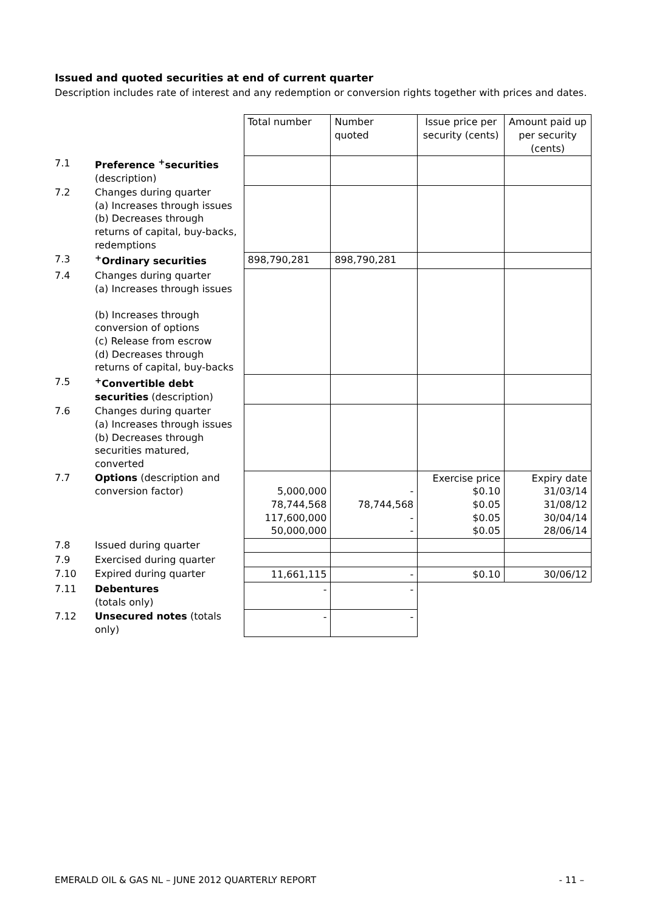Issued and quoted securities at end of current quarter
Description includes rate of interest and any redemption or conversion rights together with prices and dates.
| | | Total number | Number quoted | Issue price per security (cents) | Amount paid up per security (cents) |
| --- | --- | --- | --- | --- | --- |
| 7.1 | Preference <sup>+</sup>securities (description) | | | | |
| 7.2 | Changes during quarter (a) Increases through issues (b) Decreases through returns of capital, buy-backs, redemptions | | | | |
| 7.3 | <sup>+</sup>Ordinary securities | 898,790,281 | 898,790,281 | | |
| 7.4 | Changes during quarter (a) Increases through issues (b) Increases through conversion of options (c) Release from escrow (d) Decreases through returns of capital, buy-backs | | | | |
| 7.5 | <sup>+</sup>Convertible debt securities (description) | | | | |
| 7.6 | Changes during quarter (a) Increases through issues (b) Decreases through securities matured, converted | | | | |
| 7.7 | Options (description and conversion factor) | 5,000,000 78,744,568 117,600,000 50,000,000 | - 78,744,568 - - | Exercise price $0.10 $0.05 $0.05 $0.05 | Expiry date 31/03/14 31/08/12 30/04/14 28/06/14 |
| 7.8 | Issued during quarter | | | | |
| 7.9 | Exercised during quarter | | | | |
| 7.10 | Expired during quarter | 11,661,115 | - | $0.10 | 30/06/12 |
| 7.11 | Debentures (totals only) | - | - | | |
| 7.12 | Unsecured notes (totals only) | - | - | | |
EMERALD OIL & GAS NL – JUNE 2012 QUARTERLY REPORT - 11 –